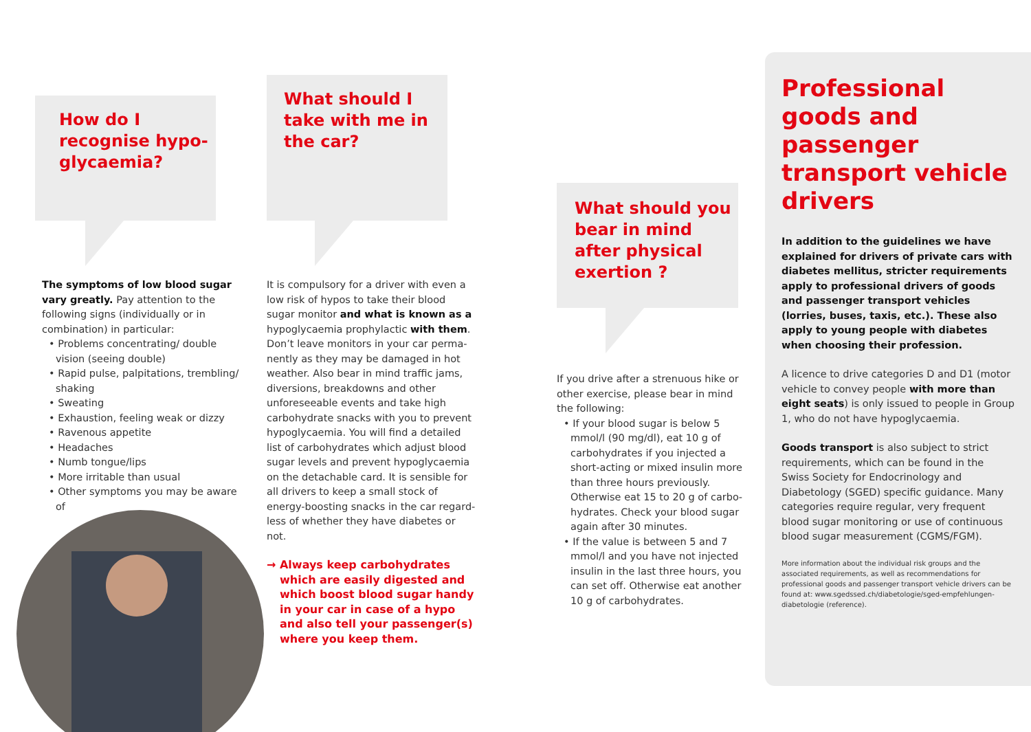How do I recognise hypo­glycaemia?
The symptoms of low blood sugar vary greatly. Pay attention to the following signs (individually or in combination) in particular:
• Problems concentrating/ double vision (seeing double)
• Rapid pulse, palpitations, trembling/ shaking
• Sweating
• Exhaustion, feeling weak or dizzy
• Ravenous appetite
• Headaches
• Numb tongue/lips
• More irritable than usual
• Other symptoms you may be aware of
What should I take with me in the car?
It is compulsory for a driver with even a low risk of hypos to take their blood sugar monitor and what is known as a hypoglycaemia prophylactic with them. Don’t leave monitors in your car perma­nently as they may be damaged in hot weather. Also bear in mind traffic jams, diversions, breakdowns and other unforeseeable events and take high carbohydrate snacks with you to prevent hypoglycaemia. You will find a detailed list of carbohydrates which adjust blood sugar levels and prevent hypoglycaemia on the detachable card. It is sensible for all drivers to keep a small stock of energy-boosting snacks in the car regard­less of whether they have diabetes or not.
→ Always keep carbohydrates which are easily digested and which boost blood sugar handy in your car in case of a hypo and also tell your passenger(s) where you keep them.
What should you bear in mind after physical exertion ?
If you drive after a strenuous hike or other exercise, please bear in mind the following:
• If your blood sugar is below 5 mmol/l (90 mg/dl), eat 10 g of carbohydrates if you injected a short-acting or mixed insulin more than three hours previously. Otherwise eat 15 to 20 g of carbo­hydrates. Check your blood sugar again after 30 minutes.
• If the value is between 5 and 7 mmol/l and you have not injected insulin in the last three hours, you can set off. Otherwise eat another 10 g of carbohydrates.
Professional goods and passenger transport vehicle drivers
In addition to the guidelines we have explained for drivers of private cars with diabetes mellitus, stricter require­ments apply to professional drivers of goods and passenger transport vehicles (lorries, buses, taxis, etc.). These also apply to young people with diabetes when choosing their profession.
A licence to drive categories D and D1 (motor vehicle to convey people with more than eight seats) is only issued to people in Group 1, who do not have hypoglycaemia.
Goods transport is also subject to strict requirements, which can be found in the Swiss Society for Endocrinology and Diabetology (SGED) specific guidance. Many categories require regular, very frequent blood sugar monitoring or use of continuous blood sugar measure­ment (CGMS/FGM).
More information about the individual risk groups and the associated requirements, as well as recommendations for professional goods and passenger transport vehicle drivers can be found at: www.sgedssed.ch/diabetologie/sged-empfehlungen-diabetologie (reference).